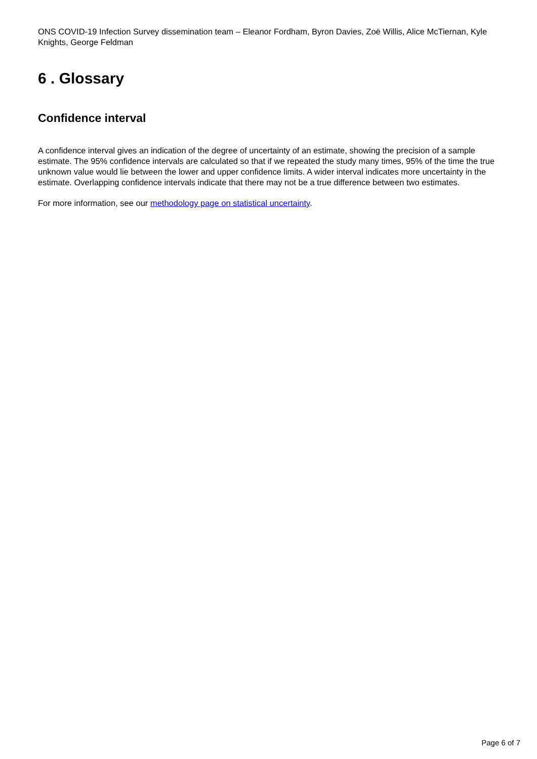ONS COVID-19 Infection Survey dissemination team – Eleanor Fordham, Byron Davies, Zoë Willis, Alice McTiernan, Kyle Knights, George Feldman
6 . Glossary
Confidence interval
A confidence interval gives an indication of the degree of uncertainty of an estimate, showing the precision of a sample estimate. The 95% confidence intervals are calculated so that if we repeated the study many times, 95% of the time the true unknown value would lie between the lower and upper confidence limits. A wider interval indicates more uncertainty in the estimate. Overlapping confidence intervals indicate that there may not be a true difference between two estimates.
For more information, see our methodology page on statistical uncertainty.
Page 6 of 7